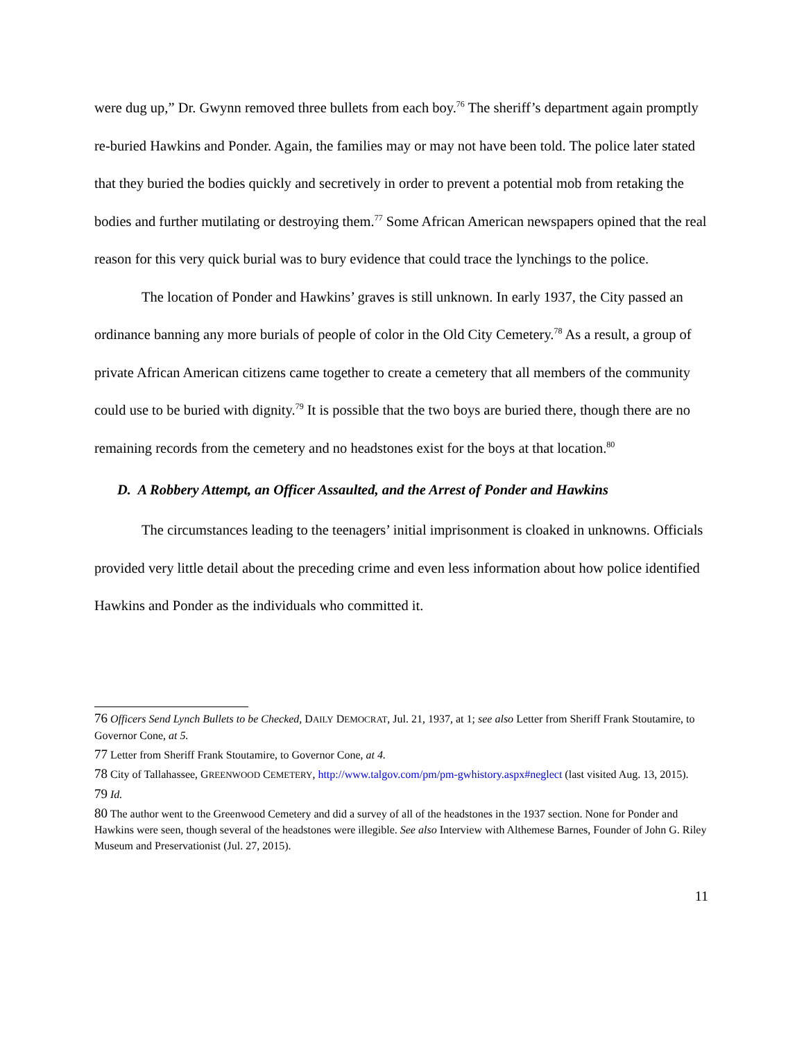were dug up,” Dr. Gwynn removed three bullets from each boy.<sup>76</sup> The sheriff’s department again promptly re-buried Hawkins and Ponder. Again, the families may or may not have been told. The police later stated that they buried the bodies quickly and secretively in order to prevent a potential mob from retaking the bodies and further mutilating or destroying them.<sup>77</sup> Some African American newspapers opined that the real reason for this very quick burial was to bury evidence that could trace the lynchings to the police.
The location of Ponder and Hawkins’ graves is still unknown. In early 1937, the City passed an ordinance banning any more burials of people of color in the Old City Cemetery.<sup>78</sup> As a result, a group of private African American citizens came together to create a cemetery that all members of the community could use to be buried with dignity.<sup>79</sup> It is possible that the two boys are buried there, though there are no remaining records from the cemetery and no headstones exist for the boys at that location.<sup>80</sup>
D. A Robbery Attempt, an Officer Assaulted, and the Arrest of Ponder and Hawkins
The circumstances leading to the teenagers’ initial imprisonment is cloaked in unknowns. Officials provided very little detail about the preceding crime and even less information about how police identified Hawkins and Ponder as the individuals who committed it.
76 Officers Send Lynch Bullets to be Checked, DAILY DEMOCRAT, Jul. 21, 1937, at 1; see also Letter from Sheriff Frank Stoutamire, to Governor Cone, at 5.
77 Letter from Sheriff Frank Stoutamire, to Governor Cone, at 4.
78 City of Tallahassee, GREENWOOD CEMETERY, http://www.talgov.com/pm/pm-gwhistory.aspx#neglect (last visited Aug. 13, 2015).
79 Id.
80 The author went to the Greenwood Cemetery and did a survey of all of the headstones in the 1937 section. None for Ponder and Hawkins were seen, though several of the headstones were illegible. See also Interview with Althemese Barnes, Founder of John G. Riley Museum and Preservationist (Jul. 27, 2015).
11